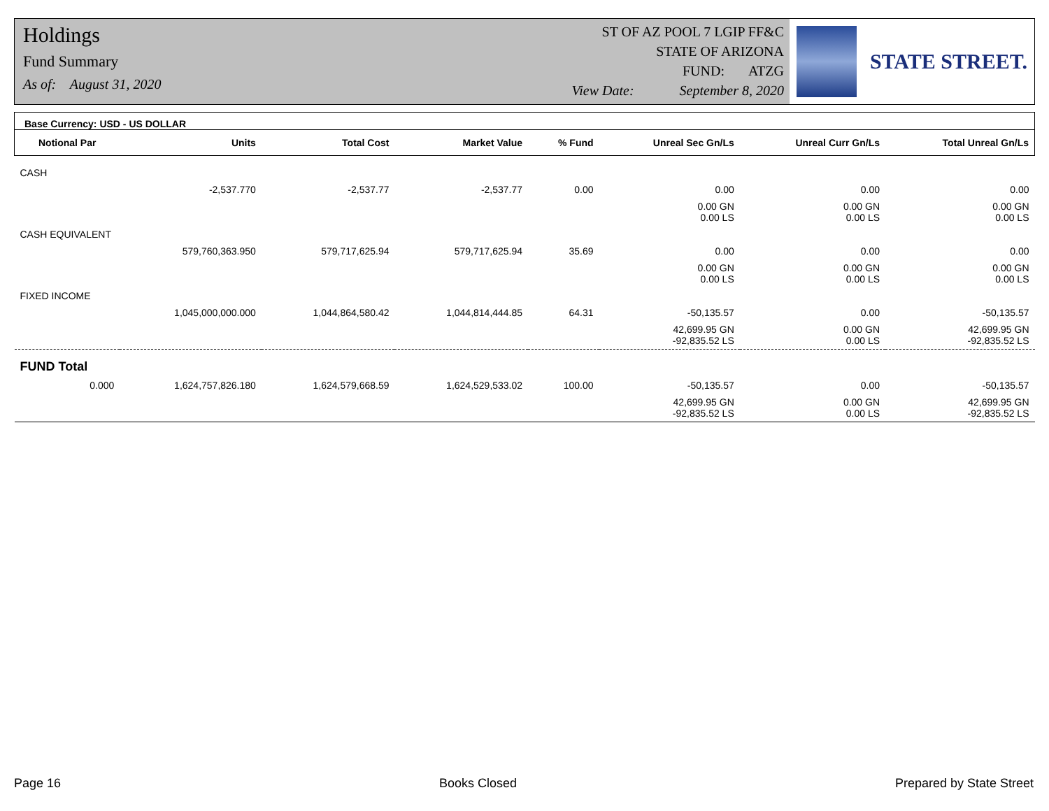Holdings
Fund Summary
As of: August 31, 2020
ST OF AZ POOL 7 LGIP FF&C
STATE OF ARIZONA
FUND: ATZG
View Date: September 8, 2020
STATE STREET.
Base Currency: USD - US DOLLAR
| Notional Par | Units | Total Cost | Market Value | % Fund | Unreal Sec Gn/Ls | Unreal Curr Gn/Ls | Total Unreal Gn/Ls |
| --- | --- | --- | --- | --- | --- | --- | --- |
| CASH | | | | | | | |
| | -2,537.770 | -2,537.77 | -2,537.77 | 0.00 | 0.00 | 0.00 | 0.00 |
| | | | | | 0.00 GN 0.00 LS | 0.00 GN 0.00 LS | 0.00 GN 0.00 LS |
| CASH EQUIVALENT | | | | | | | |
| | 579,760,363.950 | 579,717,625.94 | 579,717,625.94 | 35.69 | 0.00 | 0.00 | 0.00 |
| | | | | | 0.00 GN 0.00 LS | 0.00 GN 0.00 LS | 0.00 GN 0.00 LS |
| FIXED INCOME | | | | | | | |
| | 1,045,000,000.000 | 1,044,864,580.42 | 1,044,814,444.85 | 64.31 | -50,135.57 | 0.00 | -50,135.57 |
| | | | | | 42,699.95 GN -92,835.52 LS | 0.00 GN 0.00 LS | 42,699.95 GN -92,835.52 LS |
| FUND Total | | | | | | | |
| 0.000 | 1,624,757,826.180 | 1,624,579,668.59 | 1,624,529,533.02 | 100.00 | -50,135.57 | 0.00 | -50,135.57 |
| | | | | | 42,699.95 GN -92,835.52 LS | 0.00 GN 0.00 LS | 42,699.95 GN -92,835.52 LS |
Page 16 Books Closed Prepared by State Street